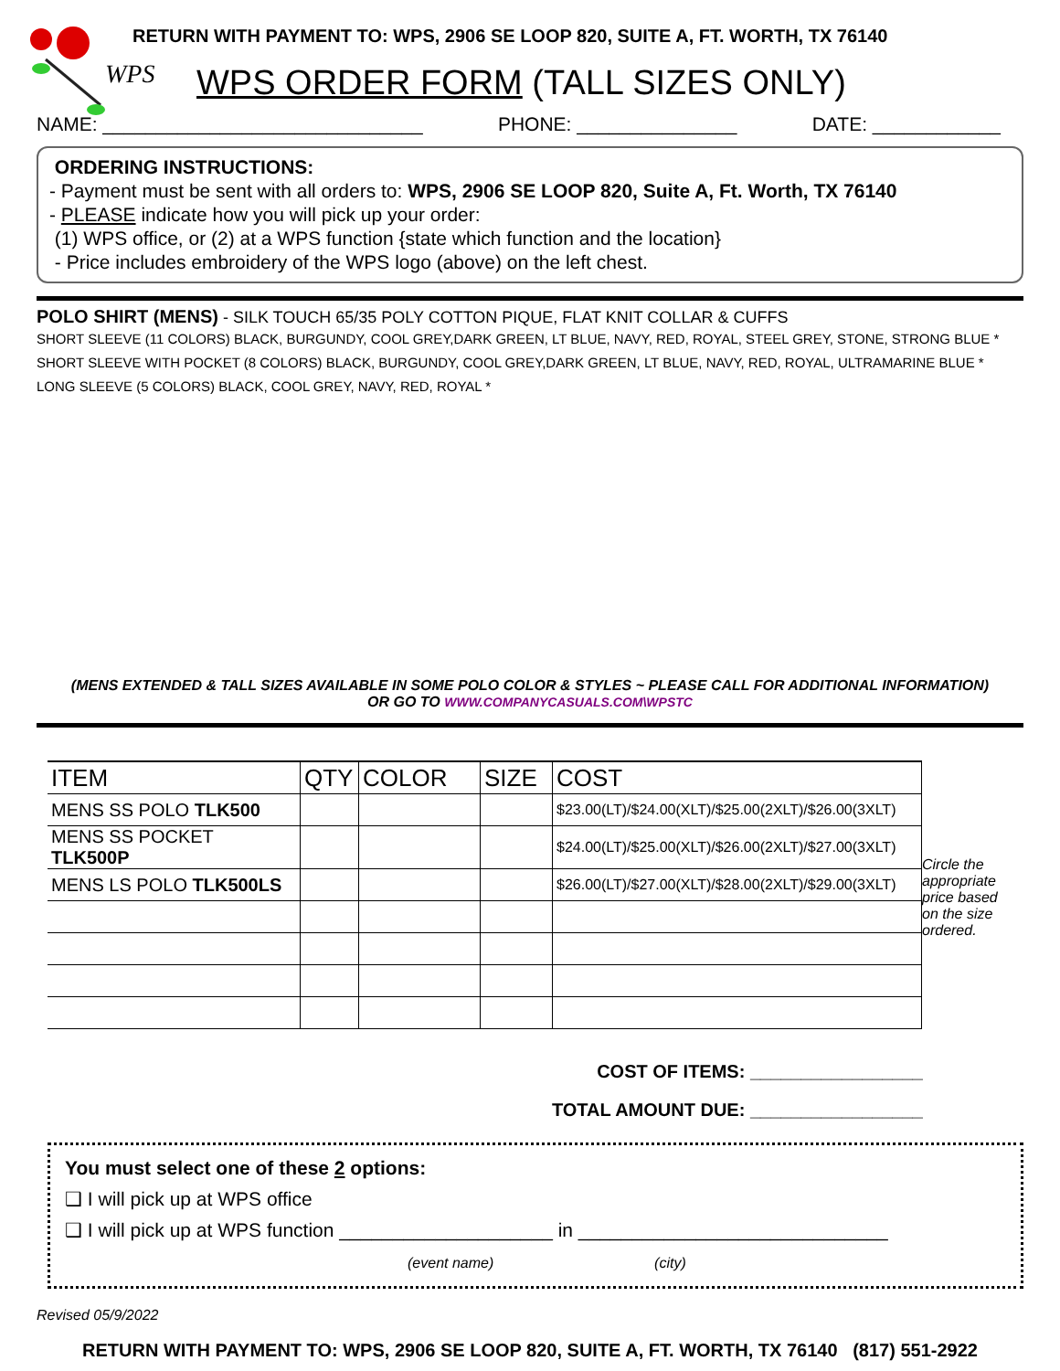WPS
RETURN WITH PAYMENT TO: WPS, 2906 SE LOOP 820, SUITE A, FT. WORTH, TX 76140
WPS ORDER FORM (TALL SIZES ONLY)
NAME: ______________________________ PHONE: _______________ DATE: ____________
ORDERING INSTRUCTIONS:
- Payment must be sent with all orders to: WPS, 2906 SE LOOP 820, Suite A, Ft. Worth, TX 76140
- PLEASE indicate how you will pick up your order:
(1) WPS office, or (2) at a WPS function {state which function and the location}
- Price includes embroidery of the WPS logo (above) on the left chest.
POLO SHIRT (MENS) - SILK TOUCH 65/35 POLY COTTON PIQUE, FLAT KNIT COLLAR & CUFFS
SHORT SLEEVE (11 COLORS) BLACK, BURGUNDY, COOL GREY,DARK GREEN, LT BLUE, NAVY, RED, ROYAL, STEEL GREY, STONE, STRONG BLUE *
SHORT SLEEVE WITH POCKET (8 COLORS) BLACK, BURGUNDY, COOL GREY,DARK GREEN, LT BLUE, NAVY, RED, ROYAL, ULTRAMARINE BLUE *
LONG SLEEVE (5 COLORS) BLACK, COOL GREY, NAVY, RED, ROYAL *
(MENS EXTENDED & TALL SIZES AVAILABLE IN SOME POLO COLOR & STYLES ~ PLEASE CALL FOR ADDITIONAL INFORMATION)
OR GO TO WWW.COMPANYCASUALS.COM\WPSTC
| ITEM | QTY | COLOR | SIZE | COST |
| --- | --- | --- | --- | --- |
| MENS SS POLO TLK500 | | | | $23.00(LT)/$24.00(XLT)/$25.00(2XLT)/$26.00(3XLT) |
| MENS SS POCKET TLK500P | | | | $24.00(LT)/$25.00(XLT)/$26.00(2XLT)/$27.00(3XLT) |
| MENS LS POLO TLK500LS | | | | $26.00(LT)/$27.00(XLT)/$28.00(2XLT)/$29.00(3XLT) |
Circle the appropriate price based on the size ordered.
COST OF ITEMS: _________________
TOTAL AMOUNT DUE: _________________
You must select one of these 2 options:
❑ I will pick up at WPS office
❑ I will pick up at WPS function ____________________ in _____________________________
(event name) (city)
Revised 05/9/2022
RETURN WITH PAYMENT TO: WPS, 2906 SE LOOP 820, SUITE A, FT. WORTH, TX 76140 (817) 551-2922